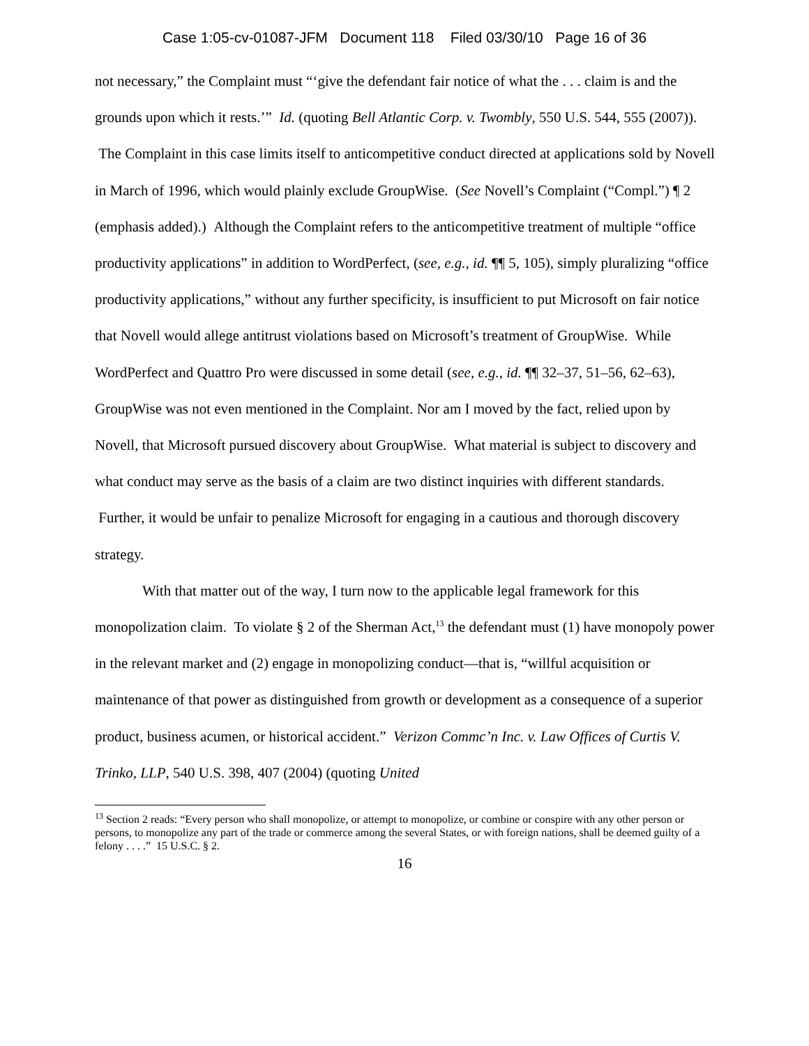Case 1:05-cv-01087-JFM Document 118 Filed 03/30/10 Page 16 of 36
not necessary,” the Complaint must “‘give the defendant fair notice of what the . . . claim is and the grounds upon which it rests.’” Id. (quoting Bell Atlantic Corp. v. Twombly, 550 U.S. 544, 555 (2007)). The Complaint in this case limits itself to anticompetitive conduct directed at applications sold by Novell in March of 1996, which would plainly exclude GroupWise. (See Novell’s Complaint (“Compl.”) ¶ 2 (emphasis added).) Although the Complaint refers to the anticompetitive treatment of multiple “office productivity applications” in addition to WordPerfect, (see, e.g., id. ¶¶ 5, 105), simply pluralizing “office productivity applications,” without any further specificity, is insufficient to put Microsoft on fair notice that Novell would allege antitrust violations based on Microsoft’s treatment of GroupWise. While WordPerfect and Quattro Pro were discussed in some detail (see, e.g., id. ¶¶ 32–37, 51–56, 62–63), GroupWise was not even mentioned in the Complaint. Nor am I moved by the fact, relied upon by Novell, that Microsoft pursued discovery about GroupWise. What material is subject to discovery and what conduct may serve as the basis of a claim are two distinct inquiries with different standards. Further, it would be unfair to penalize Microsoft for engaging in a cautious and thorough discovery strategy.
With that matter out of the way, I turn now to the applicable legal framework for this monopolization claim. To violate § 2 of the Sherman Act,<sup>13</sup> the defendant must (1) have monopoly power in the relevant market and (2) engage in monopolizing conduct—that is, “willful acquisition or maintenance of that power as distinguished from growth or development as a consequence of a superior product, business acumen, or historical accident.” Verizon Commc’n Inc. v. Law Offices of Curtis V. Trinko, LLP, 540 U.S. 398, 407 (2004) (quoting United
<sup>13</sup> Section 2 reads: “Every person who shall monopolize, or attempt to monopolize, or combine or conspire with any other person or persons, to monopolize any part of the trade or commerce among the several States, or with foreign nations, shall be deemed guilty of a felony . . . .” 15 U.S.C. § 2.
16